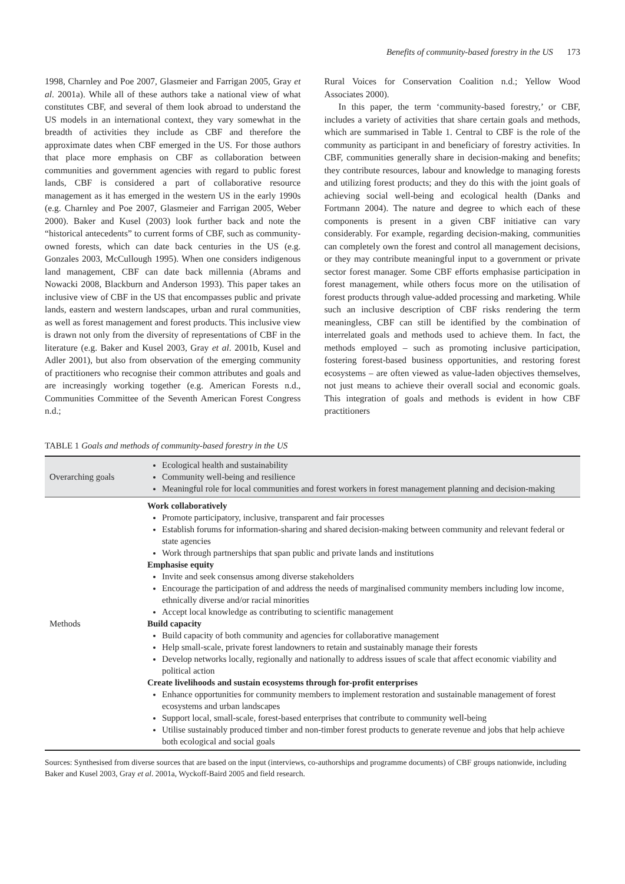Benefits of community-based forestry in the US 173
1998, Charnley and Poe 2007, Glasmeier and Farrigan 2005, Gray et al. 2001a). While all of these authors take a national view of what constitutes CBF, and several of them look abroad to understand the US models in an international context, they vary somewhat in the breadth of activities they include as CBF and therefore the approximate dates when CBF emerged in the US. For those authors that place more emphasis on CBF as collaboration between communities and government agencies with regard to public forest lands, CBF is considered a part of collaborative resource management as it has emerged in the western US in the early 1990s (e.g. Charnley and Poe 2007, Glasmeier and Farrigan 2005, Weber 2000). Baker and Kusel (2003) look further back and note the “historical antecedents” to current forms of CBF, such as community-owned forests, which can date back centuries in the US (e.g. Gonzales 2003, McCullough 1995). When one considers indigenous land management, CBF can date back millennia (Abrams and Nowacki 2008, Blackburn and Anderson 1993). This paper takes an inclusive view of CBF in the US that encompasses public and private lands, eastern and western landscapes, urban and rural communities, as well as forest management and forest products. This inclusive view is drawn not only from the diversity of representations of CBF in the literature (e.g. Baker and Kusel 2003, Gray et al. 2001b, Kusel and Adler 2001), but also from observation of the emerging community of practitioners who recognise their common attributes and goals and are increasingly working together (e.g. American Forests n.d., Communities Committee of the Seventh American Forest Congress n.d.;
Rural Voices for Conservation Coalition n.d.; Yellow Wood Associates 2000).
In this paper, the term ‘community-based forestry,’ or CBF, includes a variety of activities that share certain goals and methods, which are summarised in Table 1. Central to CBF is the role of the community as participant in and beneficiary of forestry activities. In CBF, communities generally share in decision-making and benefits; they contribute resources, labour and knowledge to managing forests and utilizing forest products; and they do this with the joint goals of achieving social well-being and ecological health (Danks and Fortmann 2004). The nature and degree to which each of these components is present in a given CBF initiative can vary considerably. For example, regarding decision-making, communities can completely own the forest and control all management decisions, or they may contribute meaningful input to a government or private sector forest manager. Some CBF efforts emphasise participation in forest management, while others focus more on the utilisation of forest products through value-added processing and marketing. While such an inclusive description of CBF risks rendering the term meaningless, CBF can still be identified by the combination of interrelated goals and methods used to achieve them. In fact, the methods employed – such as promoting inclusive participation, fostering forest-based business opportunities, and restoring forest ecosystems – are often viewed as value-laden objectives themselves, not just means to achieve their overall social and economic goals. This integration of goals and methods is evident in how CBF practitioners
TABLE 1 Goals and methods of community-based forestry in the US
| Overarching goals | Ecological health and sustainability Community well-being and resilience Meaningful role for local communities and forest workers in forest management planning and decision-making |
| Methods | Work collaboratively Promote participatory, inclusive, transparent and fair processes Establish forums for information-sharing and shared decision-making between community and relevant federal or state agencies Work through partnerships that span public and private lands and institutions Emphasise equity Invite and seek consensus among diverse stakeholders Encourage the participation of and address the needs of marginalised community members including low income, ethnically diverse and/or racial minorities Accept local knowledge as contributing to scientific management Build capacity Build capacity of both community and agencies for collaborative management Help small-scale, private forest landowners to retain and sustainably manage their forests Develop networks locally, regionally and nationally to address issues of scale that affect economic viability and political action Create livelihoods and sustain ecosystems through for-profit enterprises Enhance opportunities for community members to implement restoration and sustainable management of forest ecosystems and urban landscapes Support local, small-scale, forest-based enterprises that contribute to community well-being Utilise sustainably produced timber and non-timber forest products to generate revenue and jobs that help achieve both ecological and social goals |
Sources: Synthesised from diverse sources that are based on the input (interviews, co-authorships and programme documents) of CBF groups nationwide, including Baker and Kusel 2003, Gray et al. 2001a, Wyckoff-Baird 2005 and field research.